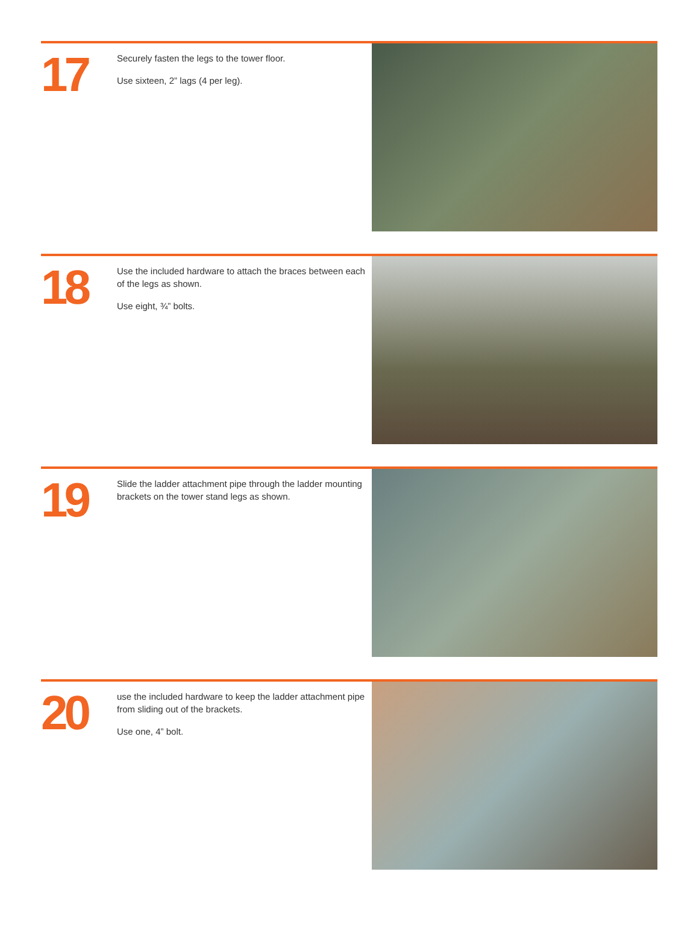17
Securely fasten the legs to the tower floor.
Use sixteen, 2” lags (4 per leg).
18
Use the included hardware to attach the braces between each of the legs as shown.
Use eight, ¾” bolts.
19
Slide the ladder attachment pipe through the ladder mounting brackets on the tower stand legs as shown.
20
use the included hardware to keep the ladder attachment pipe from sliding out of the brackets.
Use one, 4” bolt.